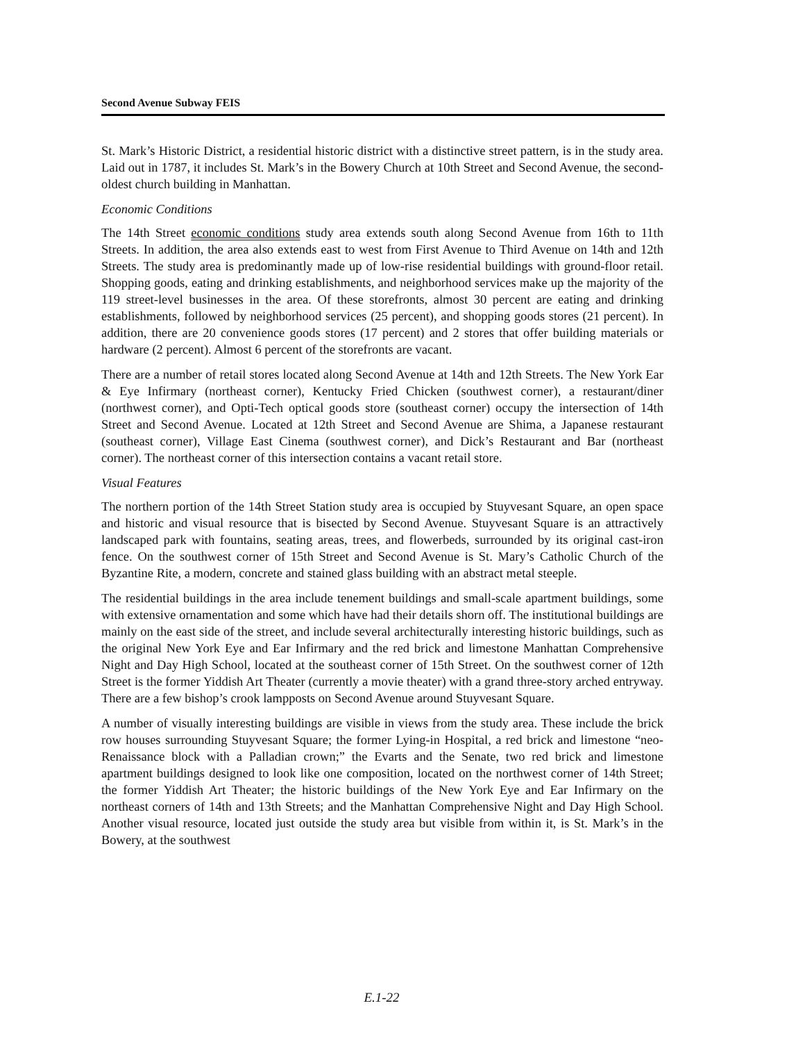Second Avenue Subway FEIS
St. Mark’s Historic District, a residential historic district with a distinctive street pattern, is in the study area. Laid out in 1787, it includes St. Mark’s in the Bowery Church at 10th Street and Second Avenue, the second-oldest church building in Manhattan.
Economic Conditions
The 14th Street economic conditions study area extends south along Second Avenue from 16th to 11th Streets. In addition, the area also extends east to west from First Avenue to Third Avenue on 14th and 12th Streets. The study area is predominantly made up of low-rise residential buildings with ground-floor retail. Shopping goods, eating and drinking establishments, and neighborhood services make up the majority of the 119 street-level businesses in the area. Of these storefronts, almost 30 percent are eating and drinking establishments, followed by neighborhood services (25 percent), and shopping goods stores (21 percent). In addition, there are 20 convenience goods stores (17 percent) and 2 stores that offer building materials or hardware (2 percent). Almost 6 percent of the storefronts are vacant.
There are a number of retail stores located along Second Avenue at 14th and 12th Streets. The New York Ear & Eye Infirmary (northeast corner), Kentucky Fried Chicken (southwest corner), a restaurant/diner (northwest corner), and Opti-Tech optical goods store (southeast corner) occupy the intersection of 14th Street and Second Avenue. Located at 12th Street and Second Avenue are Shima, a Japanese restaurant (southeast corner), Village East Cinema (southwest corner), and Dick’s Restaurant and Bar (northeast corner). The northeast corner of this intersection contains a vacant retail store.
Visual Features
The northern portion of the 14th Street Station study area is occupied by Stuyvesant Square, an open space and historic and visual resource that is bisected by Second Avenue. Stuyvesant Square is an attractively landscaped park with fountains, seating areas, trees, and flowerbeds, surrounded by its original cast-iron fence. On the southwest corner of 15th Street and Second Avenue is St. Mary’s Catholic Church of the Byzantine Rite, a modern, concrete and stained glass building with an abstract metal steeple.
The residential buildings in the area include tenement buildings and small-scale apartment buildings, some with extensive ornamentation and some which have had their details shorn off. The institutional buildings are mainly on the east side of the street, and include several architecturally interesting historic buildings, such as the original New York Eye and Ear Infirmary and the red brick and limestone Manhattan Comprehensive Night and Day High School, located at the southeast corner of 15th Street. On the southwest corner of 12th Street is the former Yiddish Art Theater (currently a movie theater) with a grand three-story arched entryway. There are a few bishop’s crook lampposts on Second Avenue around Stuyvesant Square.
A number of visually interesting buildings are visible in views from the study area. These include the brick row houses surrounding Stuyvesant Square; the former Lying-in Hospital, a red brick and limestone “neo-Renaissance block with a Palladian crown;” the Evarts and the Senate, two red brick and limestone apartment buildings designed to look like one composition, located on the northwest corner of 14th Street; the former Yiddish Art Theater; the historic buildings of the New York Eye and Ear Infirmary on the northeast corners of 14th and 13th Streets; and the Manhattan Comprehensive Night and Day High School. Another visual resource, located just outside the study area but visible from within it, is St. Mark’s in the Bowery, at the southwest
E.1-22